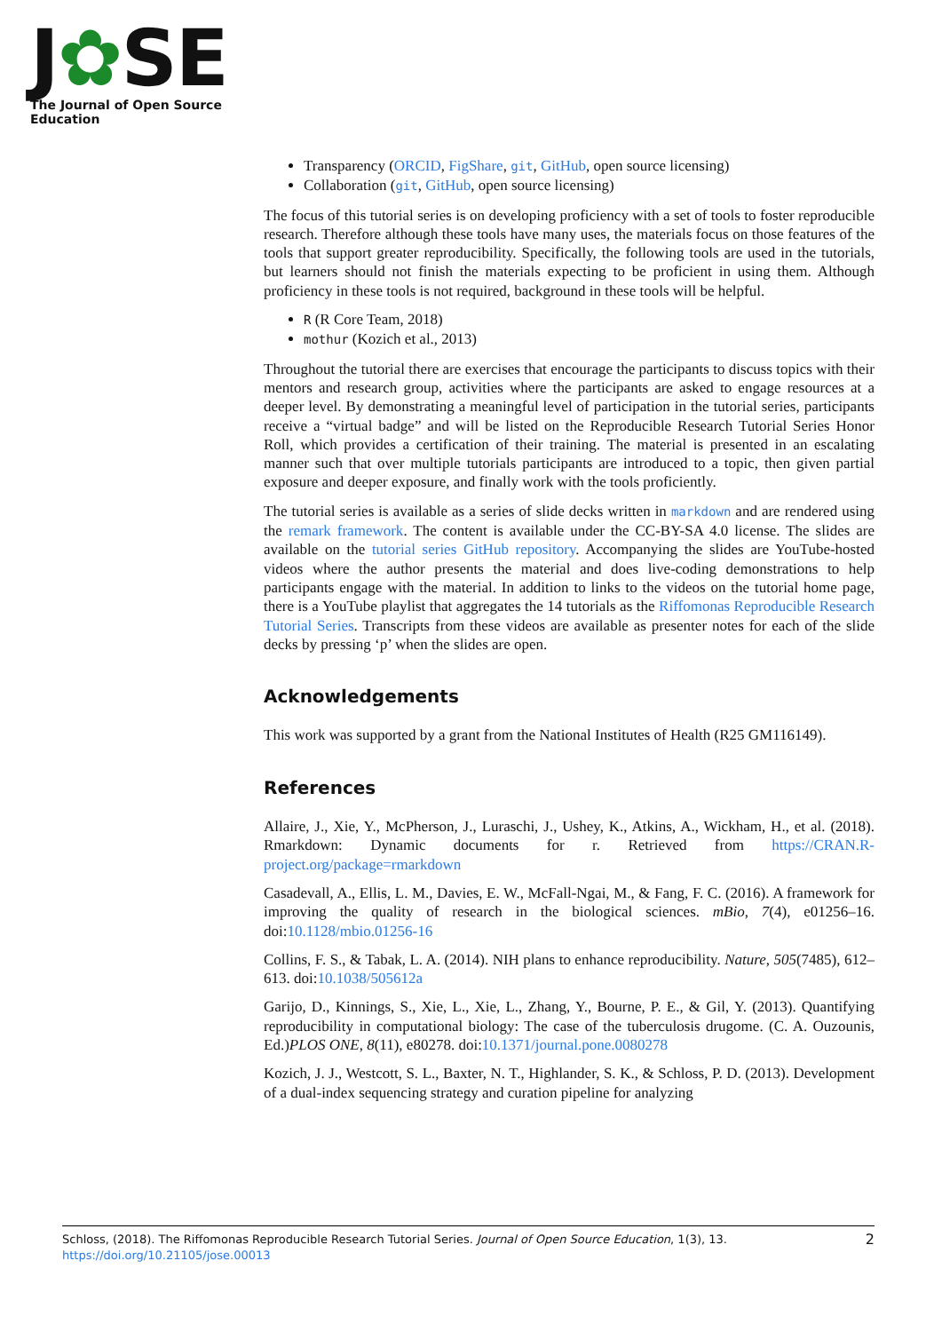J✿SE
The Journal of Open Source Education
Transparency (ORCID, FigShare, git, GitHub, open source licensing)
Collaboration (git, GitHub, open source licensing)
The focus of this tutorial series is on developing proficiency with a set of tools to foster reproducible research. Therefore although these tools have many uses, the materials focus on those features of the tools that support greater reproducibility. Specifically, the following tools are used in the tutorials, but learners should not finish the materials expecting to be proficient in using them. Although proficiency in these tools is not required, background in these tools will be helpful.
R (R Core Team, 2018)
mothur (Kozich et al., 2013)
Throughout the tutorial there are exercises that encourage the participants to discuss topics with their mentors and research group, activities where the participants are asked to engage resources at a deeper level. By demonstrating a meaningful level of participation in the tutorial series, participants receive a “virtual badge” and will be listed on the Reproducible Research Tutorial Series Honor Roll, which provides a certification of their training. The material is presented in an escalating manner such that over multiple tutorials participants are introduced to a topic, then given partial exposure and deeper exposure, and finally work with the tools proficiently.
The tutorial series is available as a series of slide decks written in markdown and are rendered using the remark framework. The content is available under the CC-BY-SA 4.0 license. The slides are available on the tutorial series GitHub repository. Accompanying the slides are YouTube-hosted videos where the author presents the material and does live-coding demonstrations to help participants engage with the material. In addition to links to the videos on the tutorial home page, there is a YouTube playlist that aggregates the 14 tutorials as the Riffomonas Reproducible Research Tutorial Series. Transcripts from these videos are available as presenter notes for each of the slide decks by pressing ‘p’ when the slides are open.
Acknowledgements
This work was supported by a grant from the National Institutes of Health (R25 GM116149).
References
Allaire, J., Xie, Y., McPherson, J., Luraschi, J., Ushey, K., Atkins, A., Wickham, H., et al. (2018). Rmarkdown: Dynamic documents for r. Retrieved from https://CRAN.R-project.org/package=rmarkdown
Casadevall, A., Ellis, L. M., Davies, E. W., McFall-Ngai, M., & Fang, F. C. (2016). A framework for improving the quality of research in the biological sciences. mBio, 7(4), e01256–16. doi:10.1128/mbio.01256-16
Collins, F. S., & Tabak, L. A. (2014). NIH plans to enhance reproducibility. Nature, 505(7485), 612–613. doi:10.1038/505612a
Garijo, D., Kinnings, S., Xie, L., Xie, L., Zhang, Y., Bourne, P. E., & Gil, Y. (2013). Quantifying reproducibility in computational biology: The case of the tuberculosis drugome. (C. A. Ouzounis, Ed.)PLOS ONE, 8(11), e80278. doi:10.1371/journal.pone.0080278
Kozich, J. J., Westcott, S. L., Baxter, N. T., Highlander, S. K., & Schloss, P. D. (2013). Development of a dual-index sequencing strategy and curation pipeline for analyzing
2 Schloss, (2018). The Riffomonas Reproducible Research Tutorial Series. Journal of Open Source Education, 1(3), 13.
https://doi.org/10.21105/jose.00013